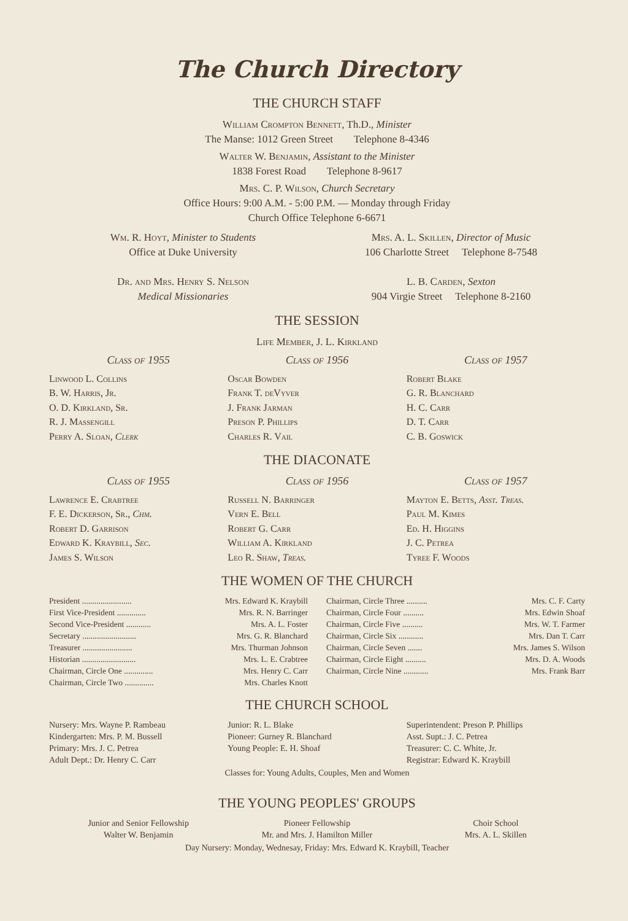The Church Directory
THE CHURCH STAFF
William Crompton Bennett, Th.D., Minister
The Manse: 1012 Green Street Telephone 8-4346
Walter W. Benjamin, Assistant to the Minister
1838 Forest Road Telephone 8-9617
Mrs. C. P. Wilson, Church Secretary
Office Hours: 9:00 A.M. - 5:00 P.M. — Monday through Friday
Church Office Telephone 6-6671
Wm. R. Hoyt, Minister to Students
Office at Duke University
Dr. and Mrs. Henry S. Nelson
Medical Missionaries
Mrs. A. L. Skillen, Director of Music
106 Charlotte Street Telephone 8-7548
L. B. Carden, Sexton
904 Virgie Street Telephone 8-2160
THE SESSION
Life Member, J. L. Kirkland
Class of 1955
Linwood L. Collins
B. W. Harris, Jr.
O. D. Kirkland, Sr.
R. J. Massengill
Perry A. Sloan, Clerk
Class of 1956
Oscar Bowden
Frank T. deVyver
J. Frank Jarman
Preson P. Phillips
Charles R. Vail
Class of 1957
Robert Blake
G. R. Blanchard
H. C. Carr
D. T. Carr
C. B. Goswick
THE DIACONATE
Class of 1955
Lawrence E. Crabtree
F. E. Dickerson, Sr., Chm.
Robert D. Garrison
Edward K. Kraybill, Sec.
James S. Wilson
Class of 1956
Russell N. Barringer
Vern E. Bell
Robert G. Carr
William A. Kirkland
Leo R. Shaw, Treas.
Class of 1957
Mayton E. Betts, Asst. Treas.
Paul M. Kimes
Ed. H. Higgins
J. C. Petrea
Tyree F. Woods
THE WOMEN OF THE CHURCH
President ........................ Mrs. Edward K. Kraybill
First Vice-President .............. Mrs. R. N. Barringer
Second Vice-President ............ Mrs. A. L. Foster
Secretary .......................... Mrs. G. R. Blanchard
Treasurer ........................ Mrs. Thurman Johnson
Historian .......................... Mrs. L. E. Crabtree
Chairman, Circle One .............. Mrs. Henry C. Carr
Chairman, Circle Two .............. Mrs. Charles Knott
Chairman, Circle Three .......... Mrs. C. F. Carty
Chairman, Circle Four .......... Mrs. Edwin Shoaf
Chairman, Circle Five .......... Mrs. W. T. Farmer
Chairman, Circle Six ............ Mrs. Dan T. Carr
Chairman, Circle Seven ....... Mrs. James S. Wilson
Chairman, Circle Eight .......... Mrs. D. A. Woods
Chairman, Circle Nine ............ Mrs. Frank Barr
THE CHURCH SCHOOL
Nursery: Mrs. Wayne P. Rambeau
Kindergarten: Mrs. P. M. Bussell
Primary: Mrs. J. C. Petrea
Adult Dept.: Dr. Henry C. Carr
Junior: R. L. Blake
Pioneer: Gurney R. Blanchard
Young People: E. H. Shoaf
Superintendent: Preson P. Phillips
Asst. Supt.: J. C. Petrea
Treasurer: C. C. White, Jr.
Registrar: Edward K. Kraybill
Classes for: Young Adults, Couples, Men and Women
THE YOUNG PEOPLES' GROUPS
Junior and Senior Fellowship
Walter W. Benjamin
Pioneer Fellowship
Mr. and Mrs. J. Hamilton Miller
Choir School
Mrs. A. L. Skillen
Day Nursery: Monday, Wednesay, Friday: Mrs. Edward K. Kraybill, Teacher